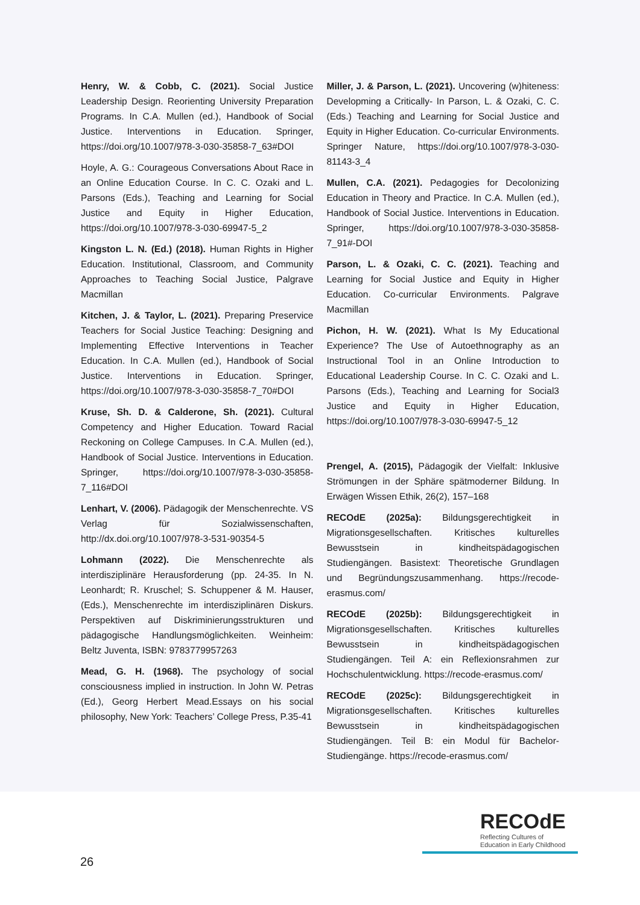Henry, W. & Cobb, C. (2021). Social Justice Leadership Design. Reorienting University Preparation Programs. In C.A. Mullen (ed.), Handbook of Social Justice. Interventions in Education. Springer, https://doi.org/10.1007/978-3-030-35858-7_63#DOI
Hoyle, A. G.: Courageous Conversations About Race in an Online Education Course. In C. C. Ozaki and L. Parsons (Eds.), Teaching and Learning for Social Justice and Equity in Higher Education, https://doi.org/10.1007/978-3-030-69947-5_2
Kingston L. N. (Ed.) (2018). Human Rights in Higher Education. Institutional, Classroom, and Community Approaches to Teaching Social Justice, Palgrave Macmillan
Kitchen, J. & Taylor, L. (2021). Preparing Preservice Teachers for Social Justice Teaching: Designing and Implementing Effective Interventions in Teacher Education. In C.A. Mullen (ed.), Handbook of Social Justice. Interventions in Education. Springer, https://doi.org/10.1007/978-3-030-35858-7_70#DOI
Kruse, Sh. D. & Calderone, Sh. (2021). Cultural Competency and Higher Education. Toward Racial Reckoning on College Campuses. In C.A. Mullen (ed.), Handbook of Social Justice. Interventions in Education. Springer, https://doi.org/10.1007/978-3-030-35858-7_116#DOI
Lenhart, V. (2006). Pädagogik der Menschenrechte. VS Verlag für Sozialwissenschaften, http://dx.doi.org/10.1007/978-3-531-90354-5
Lohmann (2022). Die Menschenrechte als interdisziplinäre Herausforderung (pp. 24-35. In N. Leonhardt; R. Kruschel; S. Schuppener & M. Hauser, (Eds.), Menschenrechte im interdisziplinären Diskurs. Perspektiven auf Diskriminierungsstrukturen und pädagogische Handlungsmöglichkeiten. Weinheim: Beltz Juventa, ISBN: 9783779957263
Mead, G. H. (1968). The psychology of social consciousness implied in instruction. In John W. Petras (Ed.), Georg Herbert Mead.Essays on his social philosophy, New York: Teachers’ College Press, P.35-41
Miller, J. & Parson, L. (2021). Uncovering (w)hiteness: Developming a Critically- In Parson, L. & Ozaki, C. C. (Eds.) Teaching and Learning for Social Justice and Equity in Higher Education. Co-curricular Environments. Springer Nature, https://doi.org/10.1007/978-3-030-81143-3_4
Mullen, C.A. (2021). Pedagogies for Decolonizing Education in Theory and Practice. In C.A. Mullen (ed.), Handbook of Social Justice. Interventions in Education. Springer, https://doi.org/10.1007/978-3-030-35858-7_91#-DOI
Parson, L. & Ozaki, C. C. (2021). Teaching and Learning for Social Justice and Equity in Higher Education. Co-curricular Environments. Palgrave Macmillan
Pichon, H. W. (2021). What Is My Educational Experience? The Use of Autoethnography as an Instructional Tool in an Online Introduction to Educational Leadership Course. In C. C. Ozaki and L. Parsons (Eds.), Teaching and Learning for Social3 Justice and Equity in Higher Education, https://doi.org/10.1007/978-3-030-69947-5_12
Prengel, A. (2015), Pädagogik der Vielfalt: Inklusive Strömungen in der Sphäre spätmoderner Bildung. In Erwägen Wissen Ethik, 26(2), 157–168
RECOdE (2025a): Bildungsgerechtigkeit in Migrationsgesellschaften. Kritisches kulturelles Bewusstsein in kindheitspädagogischen Studiengängen. Basistext: Theoretische Grundlagen und Begründungszusammenhang. https://recode-erasmus.com/
RECOdE (2025b): Bildungsgerechtigkeit in Migrationsgesellschaften. Kritisches kulturelles Bewusstsein in kindheitspädagogischen Studiengängen. Teil A: ein Reflexionsrahmen zur Hochschulentwicklung. https://recode-erasmus.com/
RECOdE (2025c): Bildungsgerechtigkeit in Migrationsgesellschaften. Kritisches kulturelles Bewusstsein in kindheitspädagogischen Studiengängen. Teil B: ein Modul für Bachelor-Studiengänge. https://recode-erasmus.com/
26
RECOdE
Reflecting Cultures of
Education in Early Childhood